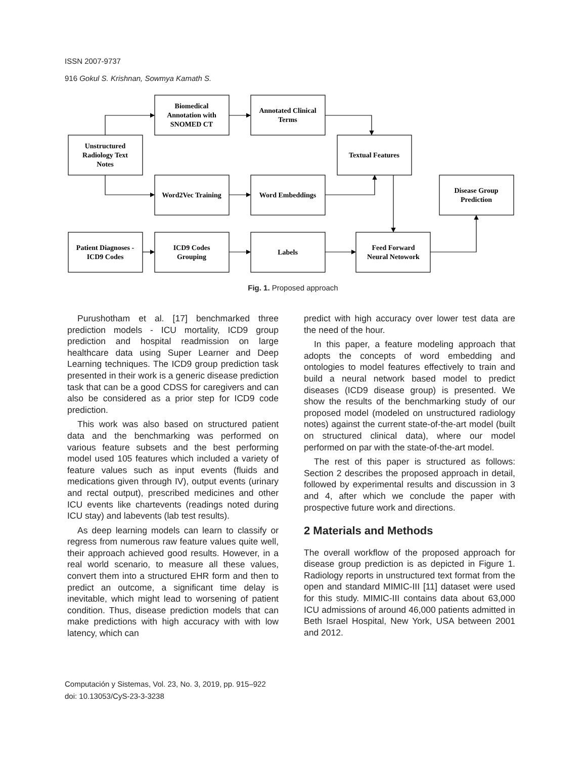ISSN 2007-9737
916 Gokul S. Krishnan, Sowmya Kamath S.
Unstructured
Radiology Text
Notes
Biomedical
Annotation with
SNOMED CT
Annotated Clinical
Terms
Textual Features
Word2Vec Training
Word Embeddings
Disease Group
Prediction
Patient Diagnoses -
ICD9 Codes
ICD9 Codes
Grouping
Labels
Feed Forward
Neural Netowork
Fig. 1. Proposed approach
Purushotham et al. [17] benchmarked three prediction models - ICU mortality, ICD9 group prediction and hospital readmission on large healthcare data using Super Learner and Deep Learning techniques. The ICD9 group prediction task presented in their work is a generic disease prediction task that can be a good CDSS for caregivers and can also be considered as a prior step for ICD9 code prediction.
This work was also based on structured patient data and the benchmarking was performed on various feature subsets and the best performing model used 105 features which included a variety of feature values such as input events (fluids and medications given through IV), output events (urinary and rectal output), prescribed medicines and other ICU events like chartevents (readings noted during ICU stay) and labevents (lab test results).
As deep learning models can learn to classify or regress from numerous raw feature values quite well, their approach achieved good results. However, in a real world scenario, to measure all these values, convert them into a structured EHR form and then to predict an outcome, a significant time delay is inevitable, which might lead to worsening of patient condition. Thus, disease prediction models that can make predictions with high accuracy with with low latency, which can
predict with high accuracy over lower test data are the need of the hour.
In this paper, a feature modeling approach that adopts the concepts of word embedding and ontologies to model features effectively to train and build a neural network based model to predict diseases (ICD9 disease group) is presented. We show the results of the benchmarking study of our proposed model (modeled on unstructured radiology notes) against the current state-of-the-art model (built on structured clinical data), where our model performed on par with the state-of-the-art model.
The rest of this paper is structured as follows: Section 2 describes the proposed approach in detail, followed by experimental results and discussion in 3 and 4, after which we conclude the paper with prospective future work and directions.
2 Materials and Methods
The overall workflow of the proposed approach for disease group prediction is as depicted in Figure 1. Radiology reports in unstructured text format from the open and standard MIMIC-III [11] dataset were used for this study. MIMIC-III contains data about 63,000 ICU admissions of around 46,000 patients admitted in Beth Israel Hospital, New York, USA between 2001 and 2012.
Computación y Sistemas, Vol. 23, No. 3, 2019, pp. 915–922
doi: 10.13053/CyS-23-3-3238